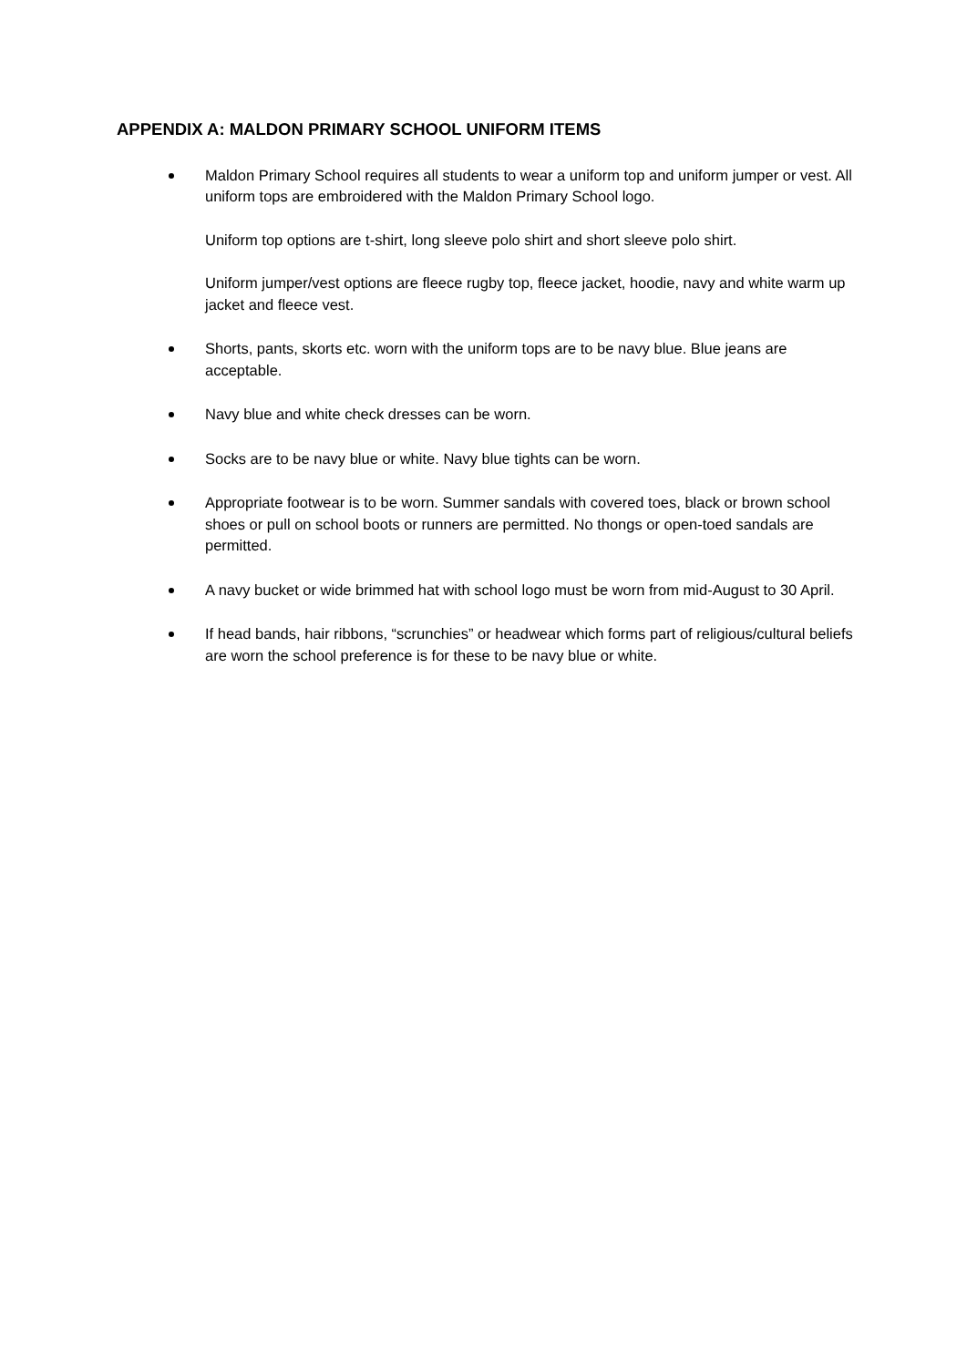APPENDIX A: MALDON PRIMARY SCHOOL UNIFORM ITEMS
Maldon Primary School requires all students to wear a uniform top and uniform jumper or vest. All uniform tops are embroidered with the Maldon Primary School logo.
Uniform top options are t-shirt, long sleeve polo shirt and short sleeve polo shirt.
Uniform jumper/vest options are fleece rugby top, fleece jacket, hoodie, navy and white warm up jacket and fleece vest.
Shorts, pants, skorts etc. worn with the uniform tops are to be navy blue. Blue jeans are acceptable.
Navy blue and white check dresses can be worn.
Socks are to be navy blue or white. Navy blue tights can be worn.
Appropriate footwear is to be worn. Summer sandals with covered toes, black or brown school shoes or pull on school boots or runners are permitted. No thongs or open-toed sandals are permitted.
A navy bucket or wide brimmed hat with school logo must be worn from mid-August to 30 April.
If head bands, hair ribbons, “scrunchies” or headwear which forms part of religious/cultural beliefs are worn the school preference is for these to be navy blue or white.